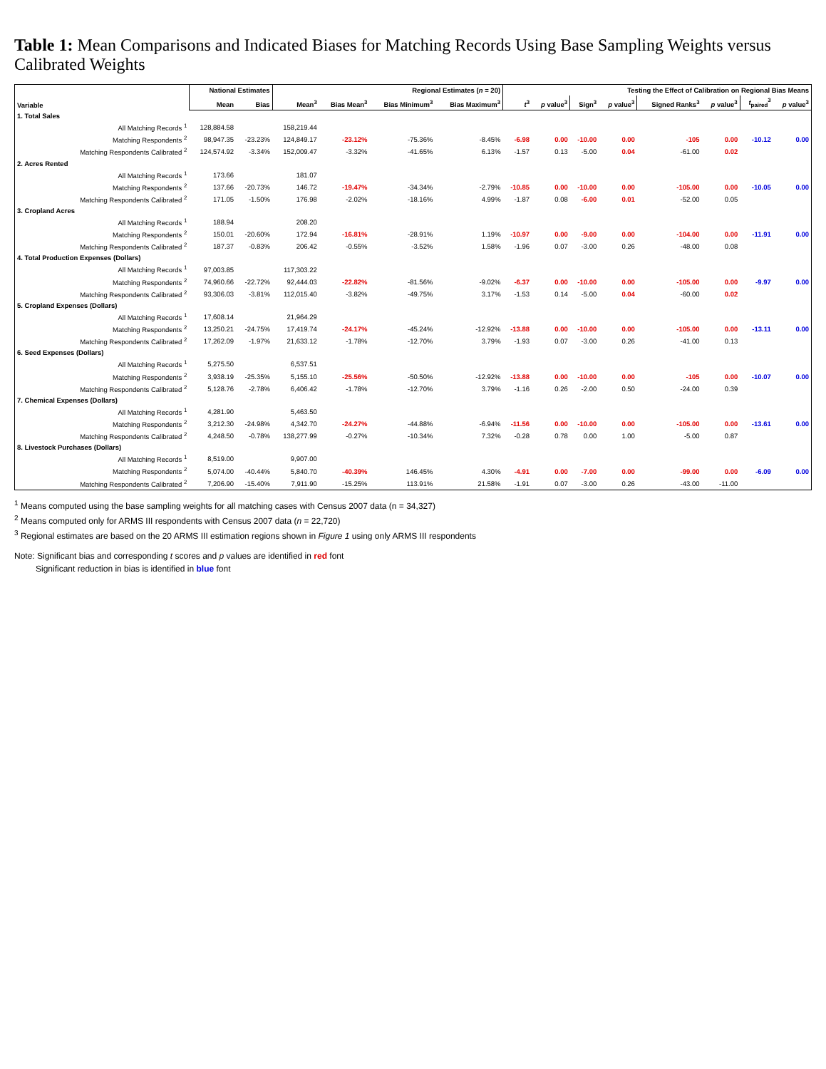Table 1: Mean Comparisons and Indicated Biases for Matching Records Using Base Sampling Weights versus Calibrated Weights
| Variable | | National Estimates | | Regional Estimates ( n = 20) | | | | Testing the Effect of Calibration on Regional Bias Means | | | | | | | |
| --- | --- | --- | --- | --- | --- | --- | --- | --- | --- | --- | --- | --- | --- | --- | --- |
| | | Mean | Bias | Mean<sup>3</sup> | Bias Mean<sup>3</sup> | Bias Minimum<sup>3</sup> | Bias Maximum<sup>3</sup> | t<sup>3</sup> | p value<sup>3</sup> | Sign<sup>3</sup> | p value<sup>3</sup> | Signed Ranks<sup>3</sup> | p value<sup>3</sup> | t<sub>paired</sub><sup>3</sup> | p value<sup>3</sup> |
| 1. Total Sales | | | | | | | | | | | | | | | |
| | All Matching Records <sup>1</sup> | 128,884.58 | | 158,219.44 | | | | | | | | | | | |
| | Matching Respondents <sup>2</sup> | 98,947.35 | -23.23% | 124,849.17 | -23.12% | -75.36% | -8.45% | -6.98 | 0.00 | -10.00 | 0.00 | -105 | 0.00 | -10.12 | 0.00 |
| | Matching Respondents Calibrated <sup>2</sup> | 124,574.92 | -3.34% | 152,009.47 | -3.32% | -41.65% | 6.13% | -1.57 | 0.13 | -5.00 | 0.04 | -61.00 | 0.02 | | |
| 2. Acres Rented | | | | | | | | | | | | | | | |
| | All Matching Records <sup>1</sup> | 173.66 | | 181.07 | | | | | | | | | | | |
| | Matching Respondents <sup>2</sup> | 137.66 | -20.73% | 146.72 | -19.47% | -34.34% | -2.79% | -10.85 | 0.00 | -10.00 | 0.00 | -105.00 | 0.00 | -10.05 | 0.00 |
| | Matching Respondents Calibrated <sup>2</sup> | 171.05 | -1.50% | 176.98 | -2.02% | -18.16% | 4.99% | -1.87 | 0.08 | -6.00 | 0.01 | -52.00 | 0.05 | | |
| 3. Cropland Acres | | | | | | | | | | | | | | | |
| | All Matching Records <sup>1</sup> | 188.94 | | 208.20 | | | | | | | | | | | |
| | Matching Respondents <sup>2</sup> | 150.01 | -20.60% | 172.94 | -16.81% | -28.91% | 1.19% | -10.97 | 0.00 | -9.00 | 0.00 | -104.00 | 0.00 | -11.91 | 0.00 |
| | Matching Respondents Calibrated <sup>2</sup> | 187.37 | -0.83% | 206.42 | -0.55% | -3.52% | 1.58% | -1.96 | 0.07 | -3.00 | 0.26 | -48.00 | 0.08 | | |
| 4. Total Production Expenses (Dollars) | | | | | | | | | | | | | | | |
| | All Matching Records <sup>1</sup> | 97,003.85 | | 117,303.22 | | | | | | | | | | | |
| | Matching Respondents <sup>2</sup> | 74,960.66 | -22.72% | 92,444.03 | -22.82% | -81.56% | -9.02% | -6.37 | 0.00 | -10.00 | 0.00 | -105.00 | 0.00 | -9.97 | 0.00 |
| | Matching Respondents Calibrated <sup>2</sup> | 93,306.03 | -3.81% | 112,015.40 | -3.82% | -49.75% | 3.17% | -1.53 | 0.14 | -5.00 | 0.04 | -60.00 | 0.02 | | |
| 5. Cropland Expenses (Dollars) | | | | | | | | | | | | | | | |
| | All Matching Records <sup>1</sup> | 17,608.14 | | 21,964.29 | | | | | | | | | | | |
| | Matching Respondents <sup>2</sup> | 13,250.21 | -24.75% | 17,419.74 | -24.17% | -45.24% | -12.92% | -13.88 | 0.00 | -10.00 | 0.00 | -105.00 | 0.00 | -13.11 | 0.00 |
| | Matching Respondents Calibrated <sup>2</sup> | 17,262.09 | -1.97% | 21,633.12 | -1.78% | -12.70% | 3.79% | -1.93 | 0.07 | -3.00 | 0.26 | -41.00 | 0.13 | | |
| 6. Seed Expenses (Dollars) | | | | | | | | | | | | | | | |
| | All Matching Records <sup>1</sup> | 5,275.50 | | 6,537.51 | | | | | | | | | | | |
| | Matching Respondents <sup>2</sup> | 3,938.19 | -25.35% | 5,155.10 | -25.56% | -50.50% | -12.92% | -13.88 | 0.00 | -10.00 | 0.00 | -105 | 0.00 | -10.07 | 0.00 |
| | Matching Respondents Calibrated <sup>2</sup> | 5,128.76 | -2.78% | 6,406.42 | -1.78% | -12.70% | 3.79% | -1.16 | 0.26 | -2.00 | 0.50 | -24.00 | 0.39 | | |
| 7. Chemical Expenses (Dollars) | | | | | | | | | | | | | | | |
| | All Matching Records <sup>1</sup> | 4,281.90 | | 5,463.50 | | | | | | | | | | | |
| | Matching Respondents <sup>2</sup> | 3,212.30 | -24.98% | 4,342.70 | -24.27% | -44.88% | -6.94% | -11.56 | 0.00 | -10.00 | 0.00 | -105.00 | 0.00 | -13.61 | 0.00 |
| | Matching Respondents Calibrated <sup>2</sup> | 4,248.50 | -0.78% | 138,277.99 | -0.27% | -10.34% | 7.32% | -0.28 | 0.78 | 0.00 | 1.00 | -5.00 | 0.87 | | |
| 8. Livestock Purchases (Dollars) | | | | | | | | | | | | | | | |
| | All Matching Records <sup>1</sup> | 8,519.00 | | 9,907.00 | | | | | | | | | | | |
| | Matching Respondents <sup>2</sup> | 5,074.00 | -40.44% | 5,840.70 | -40.39% | 146.45% | 4.30% | -4.91 | 0.00 | -7.00 | 0.00 | -99.00 | 0.00 | -6.09 | 0.00 |
| | Matching Respondents Calibrated <sup>2</sup> | 7,206.90 | -15.40% | 7,911.90 | -15.25% | 113.91% | 21.58% | -1.91 | 0.07 | -3.00 | 0.26 | -43.00 | -11.00 | | |
<sup>1</sup> Means computed using the base sampling weights for all matching cases with Census 2007 data (n = 34,327)
<sup>2</sup> Means computed only for ARMS III respondents with Census 2007 data (n = 22,720)
<sup>3</sup> Regional estimates are based on the 20 ARMS III estimation regions shown in Figure 1 using only ARMS III respondents
Note: Significant bias and corresponding t scores and p values are identified in red font
Significant reduction in bias is identified in blue font